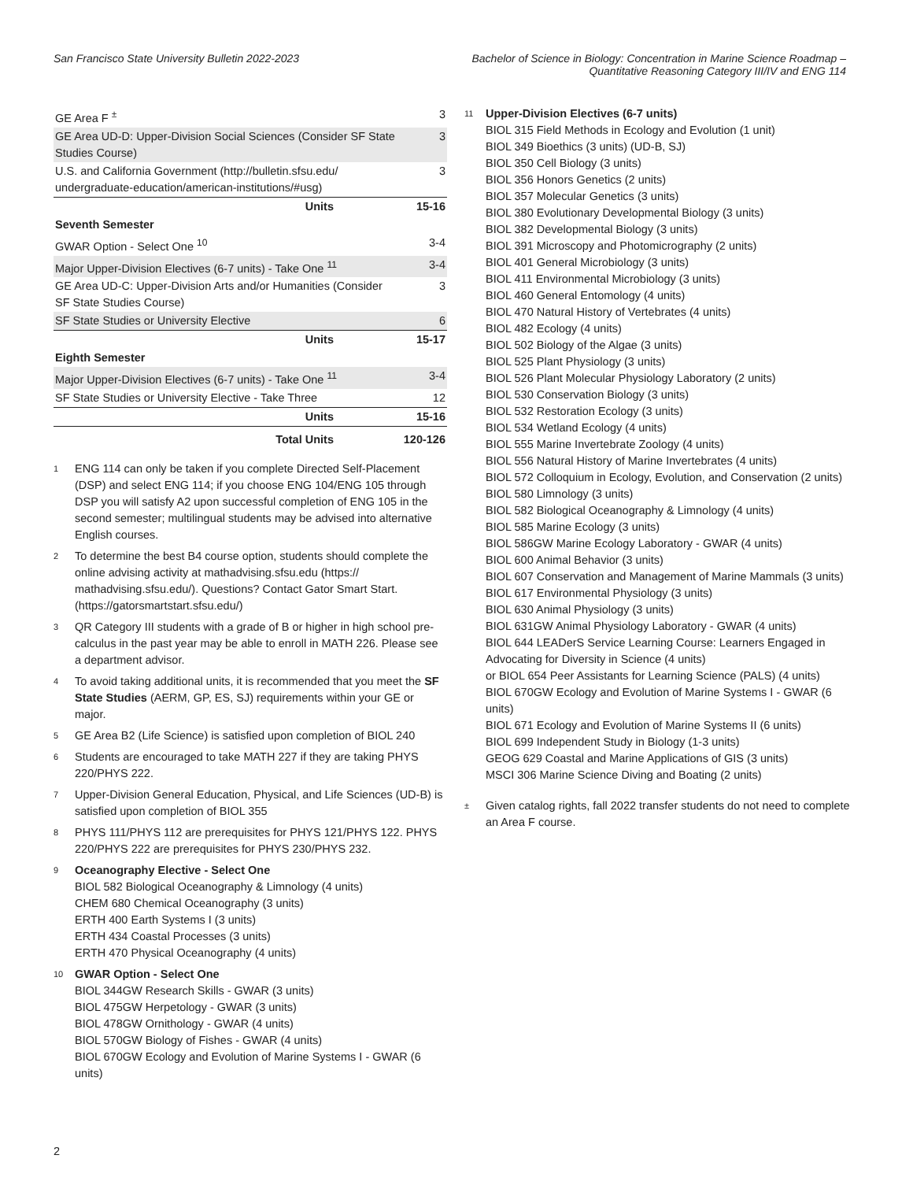San Francisco State University Bulletin 2022-2023
Bachelor of Science in Biology: Concentration in Marine Science Roadmap –
Quantitative Reasoning Category III/IV and ENG 114
| GE Area F <sup>±</sup> | 3 |
| GE Area UD-D: Upper-Division Social Sciences (Consider SF State Studies Course) | 3 |
| U.S. and California Government (http://bulletin.sfsu.edu/ undergraduate-education/american-institutions/#usg) | 3 |
| Units | 15-16 |
| Seventh Semester | |
| GWAR Option - Select One <sup>10</sup> | 3-4 |
| Major Upper-Division Electives (6-7 units) - Take One <sup>11</sup> | 3-4 |
| GE Area UD-C: Upper-Division Arts and/or Humanities (Consider SF State Studies Course) | 3 |
| SF State Studies or University Elective | 6 |
| Units | 15-17 |
| Eighth Semester | |
| Major Upper-Division Electives (6-7 units) - Take One <sup>11</sup> | 3-4 |
| SF State Studies or University Elective - Take Three | 12 |
| Units | 15-16 |
| Total Units | 120-126 |
1
ENG 114 can only be taken if you complete Directed Self-Placement (DSP) and select ENG 114; if you choose ENG 104/ENG 105 through DSP you will satisfy A2 upon successful completion of ENG 105 in the second semester; multilingual students may be advised into alternative English courses.
2
To determine the best B4 course option, students should complete the online advising activity at mathadvising.sfsu.edu (https:// mathadvising.sfsu.edu/). Questions? Contact Gator Smart Start. (https://gatorsmartstart.sfsu.edu/)
3
QR Category III students with a grade of B or higher in high school pre-calculus in the past year may be able to enroll in MATH 226. Please see a department advisor.
4
To avoid taking additional units, it is recommended that you meet the SF State Studies (AERM, GP, ES, SJ) requirements within your GE or major.
5
GE Area B2 (Life Science) is satisfied upon completion of BIOL 240
6
Students are encouraged to take MATH 227 if they are taking PHYS 220/PHYS 222.
7
Upper-Division General Education, Physical, and Life Sciences (UD-B) is satisfied upon completion of BIOL 355
8
PHYS 111/PHYS 112 are prerequisites for PHYS 121/PHYS 122. PHYS 220/PHYS 222 are prerequisites for PHYS 230/PHYS 232.
9
Oceanography Elective - Select One
BIOL 582 Biological Oceanography & Limnology (4 units)
CHEM 680 Chemical Oceanography (3 units)
ERTH 400 Earth Systems I (3 units)
ERTH 434 Coastal Processes (3 units)
ERTH 470 Physical Oceanography (4 units)
10
GWAR Option - Select One
BIOL 344GW Research Skills - GWAR (3 units)
BIOL 475GW Herpetology - GWAR (3 units)
BIOL 478GW Ornithology - GWAR (4 units)
BIOL 570GW Biology of Fishes - GWAR (4 units)
BIOL 670GW Ecology and Evolution of Marine Systems I - GWAR (6 units)
11
Upper-Division Electives (6-7 units)
BIOL 315 Field Methods in Ecology and Evolution (1 unit)
BIOL 349 Bioethics (3 units) (UD-B, SJ)
BIOL 350 Cell Biology (3 units)
BIOL 356 Honors Genetics (2 units)
BIOL 357 Molecular Genetics (3 units)
BIOL 380 Evolutionary Developmental Biology (3 units)
BIOL 382 Developmental Biology (3 units)
BIOL 391 Microscopy and Photomicrography (2 units)
BIOL 401 General Microbiology (3 units)
BIOL 411 Environmental Microbiology (3 units)
BIOL 460 General Entomology (4 units)
BIOL 470 Natural History of Vertebrates (4 units)
BIOL 482 Ecology (4 units)
BIOL 502 Biology of the Algae (3 units)
BIOL 525 Plant Physiology (3 units)
BIOL 526 Plant Molecular Physiology Laboratory (2 units)
BIOL 530 Conservation Biology (3 units)
BIOL 532 Restoration Ecology (3 units)
BIOL 534 Wetland Ecology (4 units)
BIOL 555 Marine Invertebrate Zoology (4 units)
BIOL 556 Natural History of Marine Invertebrates (4 units)
BIOL 572 Colloquium in Ecology, Evolution, and Conservation (2 units)
BIOL 580 Limnology (3 units)
BIOL 582 Biological Oceanography & Limnology (4 units)
BIOL 585 Marine Ecology (3 units)
BIOL 586GW Marine Ecology Laboratory - GWAR (4 units)
BIOL 600 Animal Behavior (3 units)
BIOL 607 Conservation and Management of Marine Mammals (3 units)
BIOL 617 Environmental Physiology (3 units)
BIOL 630 Animal Physiology (3 units)
BIOL 631GW Animal Physiology Laboratory - GWAR (4 units)
BIOL 644 LEADerS Service Learning Course: Learners Engaged in Advocating for Diversity in Science (4 units)
or BIOL 654 Peer Assistants for Learning Science (PALS) (4 units)
BIOL 670GW Ecology and Evolution of Marine Systems I - GWAR (6 units)
BIOL 671 Ecology and Evolution of Marine Systems II (6 units)
BIOL 699 Independent Study in Biology (1-3 units)
GEOG 629 Coastal and Marine Applications of GIS (3 units)
MSCI 306 Marine Science Diving and Boating (2 units)
±
Given catalog rights, fall 2022 transfer students do not need to complete an Area F course.
2